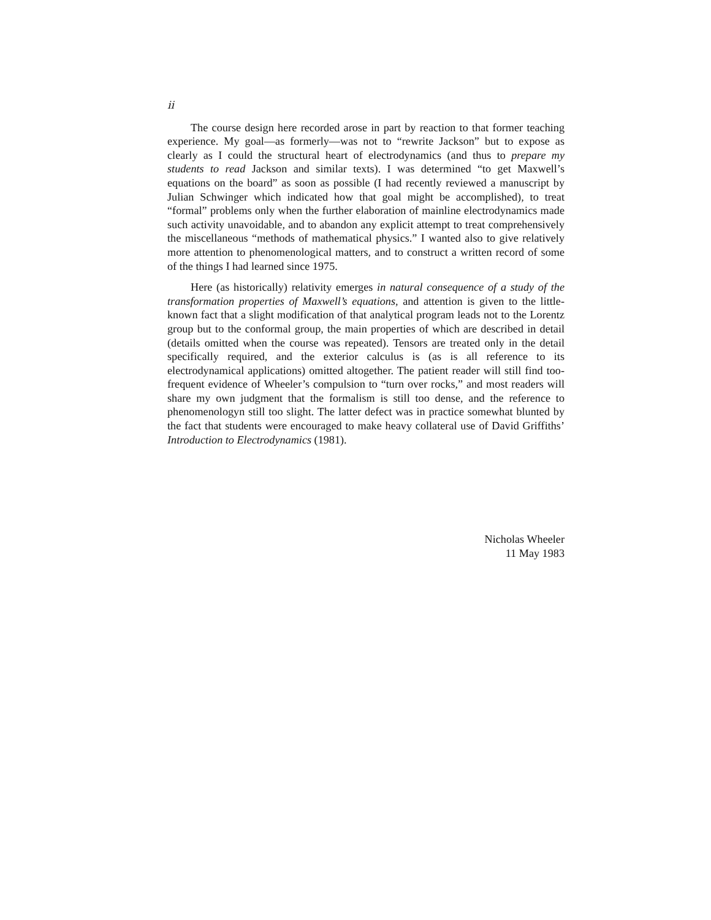ii
The course design here recorded arose in part by reaction to that former teaching experience. My goal—as formerly—was not to “rewrite Jackson” but to expose as clearly as I could the structural heart of electrodynamics (and thus to prepare my students to read Jackson and similar texts). I was determined “to get Maxwell’s equations on the board” as soon as possible (I had recently reviewed a manuscript by Julian Schwinger which indicated how that goal might be accomplished), to treat “formal” problems only when the further elaboration of mainline electrodynamics made such activity unavoidable, and to abandon any explicit attempt to treat comprehensively the miscellaneous “methods of mathematical physics.” I wanted also to give relatively more attention to phenomenological matters, and to construct a written record of some of the things I had learned since 1975.
Here (as historically) relativity emerges in natural consequence of a study of the transformation properties of Maxwell’s equations, and attention is given to the little-known fact that a slight modification of that analytical program leads not to the Lorentz group but to the conformal group, the main properties of which are described in detail (details omitted when the course was repeated). Tensors are treated only in the detail specifically required, and the exterior calculus is (as is all reference to its electrodynamical applications) omitted altogether. The patient reader will still find too-frequent evidence of Wheeler’s compulsion to “turn over rocks,” and most readers will share my own judgment that the formalism is still too dense, and the reference to phenomenologyn still too slight. The latter defect was in practice somewhat blunted by the fact that students were encouraged to make heavy collateral use of David Griffiths’ Introduction to Electrodynamics (1981).
Nicholas Wheeler
11 May 1983